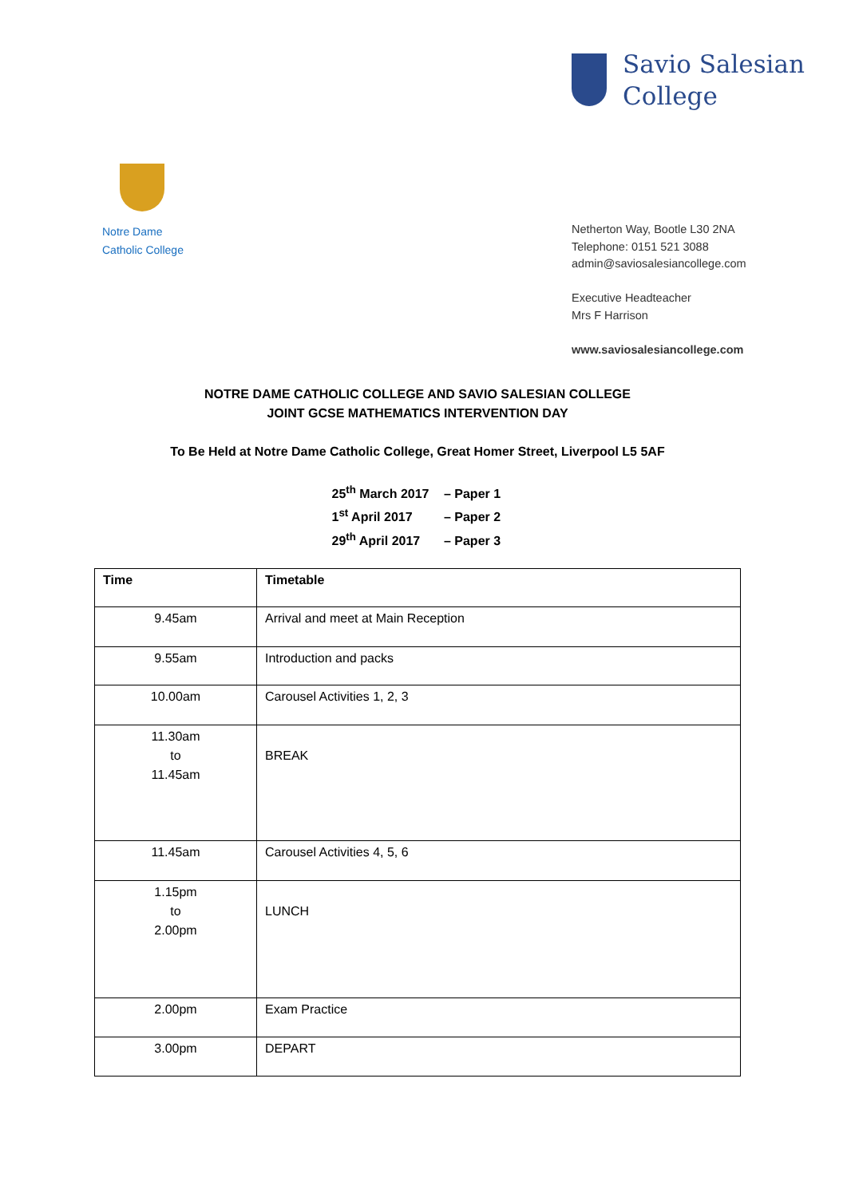Savio Salesian
College
Notre Dame
Catholic College
Netherton Way, Bootle L30 2NA
Telephone: 0151 521 3088
admin@saviosalesiancollege.com
Executive Headteacher
Mrs F Harrison
www.saviosalesiancollege.com
NOTRE DAME CATHOLIC COLLEGE AND SAVIO SALESIAN COLLEGE
JOINT GCSE MATHEMATICS INTERVENTION DAY
To Be Held at Notre Dame Catholic College, Great Homer Street, Liverpool L5 5AF
25<sup>th</sup> March 2017 – Paper 1
1<sup>st</sup> April 2017 – Paper 2
29<sup>th</sup> April 2017 – Paper 3
| Time | Timetable |
| --- | --- |
| 9.45am | Arrival and meet at Main Reception |
| 9.55am | Introduction and packs |
| 10.00am | Carousel Activities 1, 2, 3 |
| 11.30am to 11.45am | BREAK |
| 11.45am | Carousel Activities 4, 5, 6 |
| 1.15pm to 2.00pm | LUNCH |
| 2.00pm | Exam Practice |
| 3.00pm | DEPART |